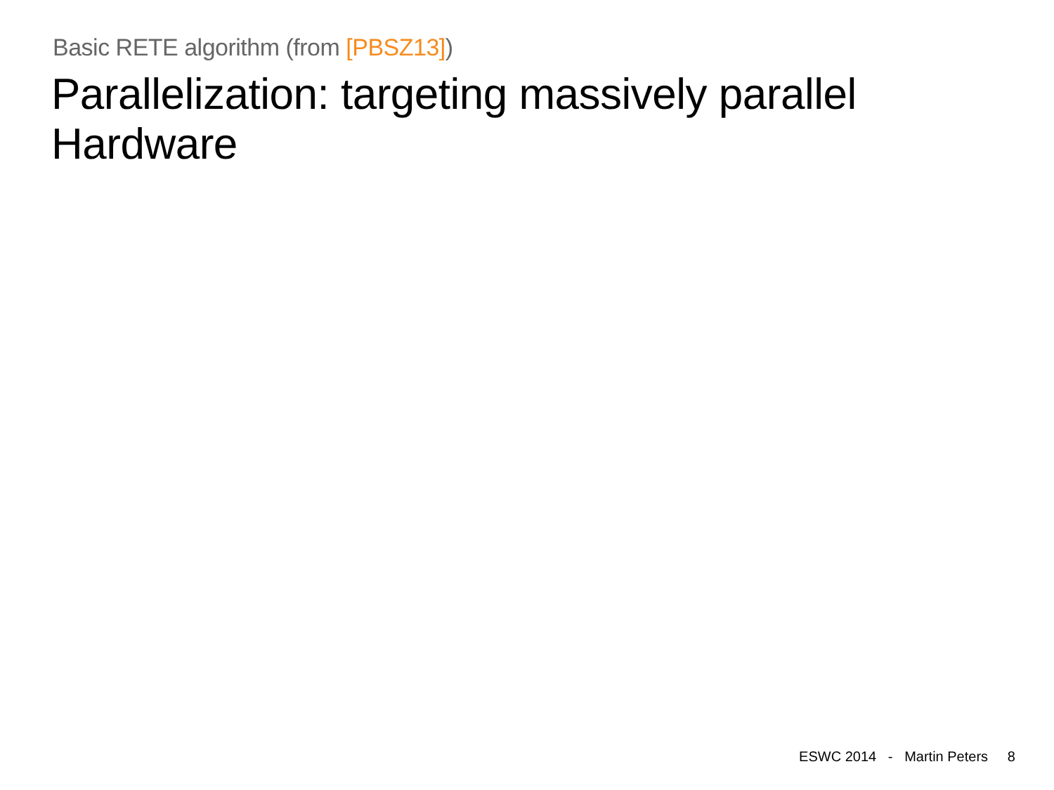Basic RETE algorithm (from [PBSZ13])
Parallelization: targeting massively parallel Hardware
ESWC 2014 - Martin Peters 8